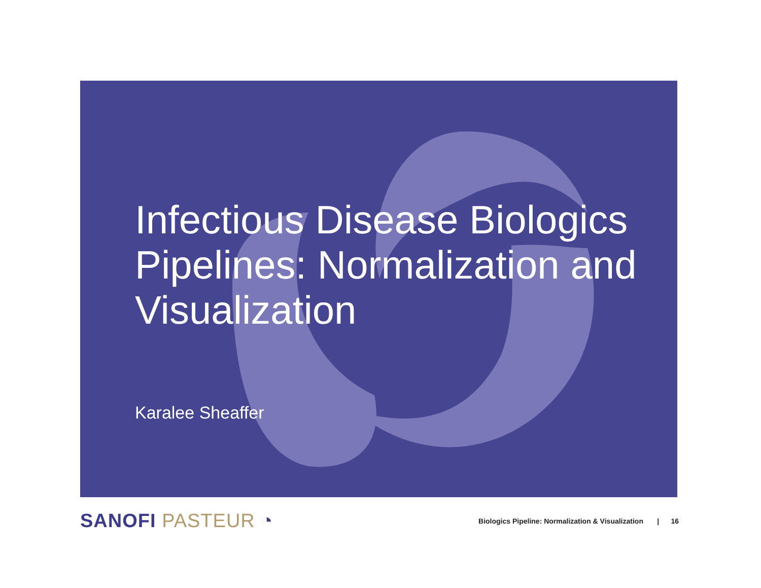Infectious Disease Biologics Pipelines: Normalization and Visualization
Karalee Sheaffer
SANOFI PASTEUR ◔
Biologics Pipeline: Normalization & Visualization | 16